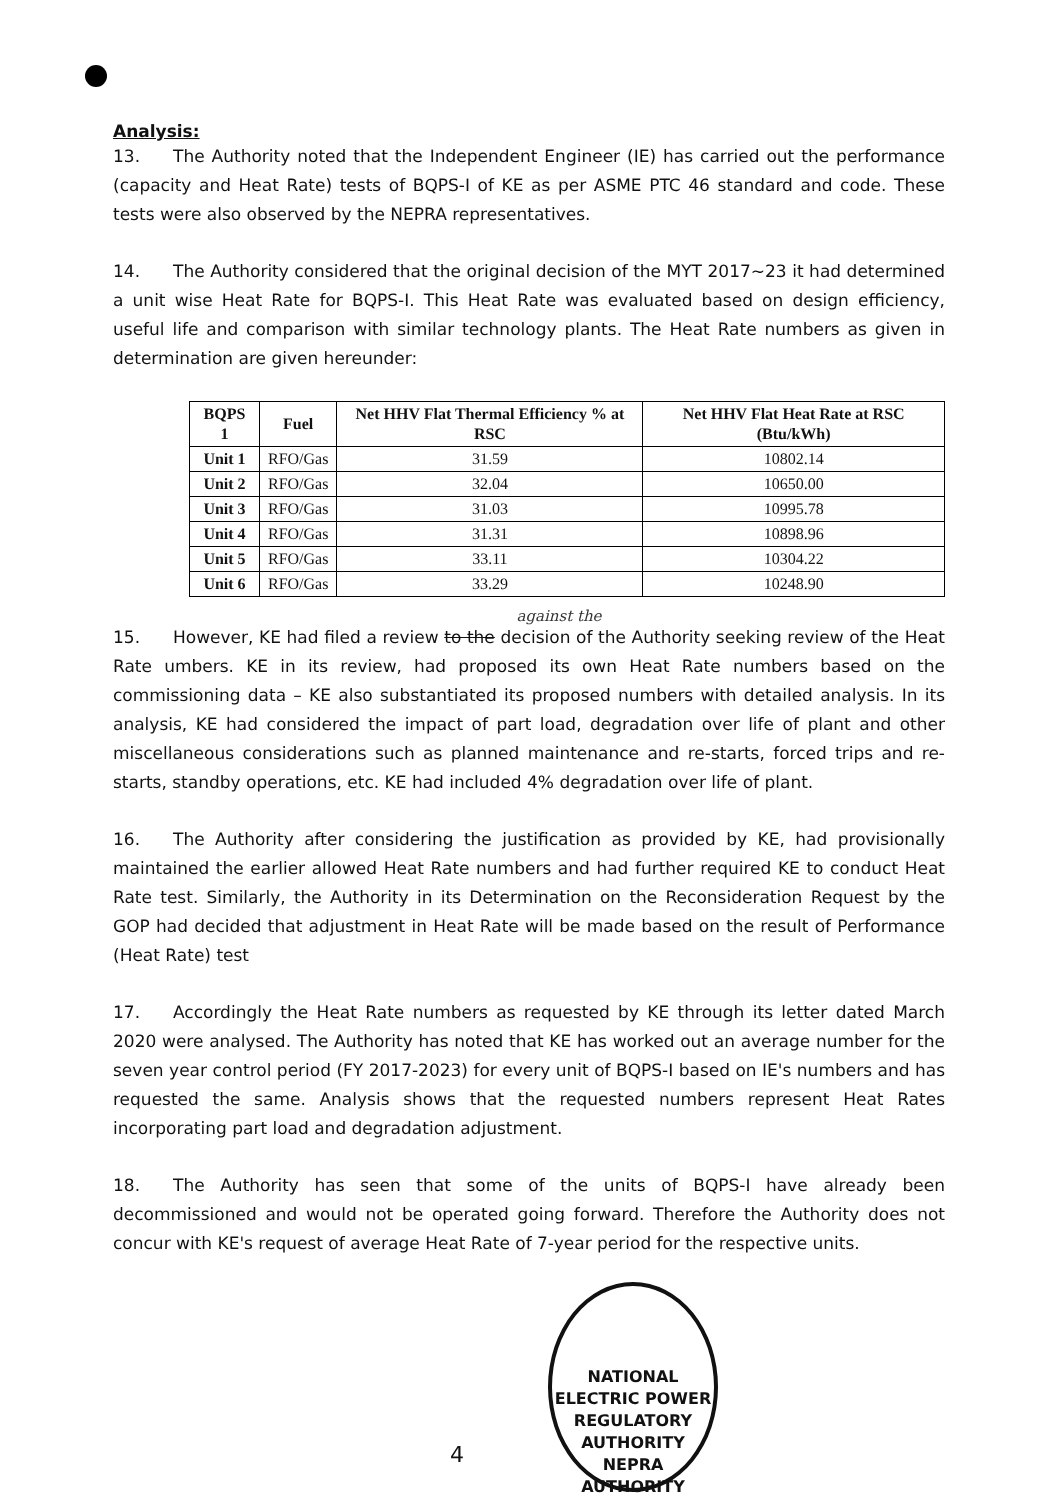Analysis:
13. The Authority noted that the Independent Engineer (IE) has carried out the performance (capacity and Heat Rate) tests of BQPS-I of KE as per ASME PTC 46 standard and code. These tests were also observed by the NEPRA representatives.
14. The Authority considered that the original decision of the MYT 2017~23 it had determined a unit wise Heat Rate for BQPS-I. This Heat Rate was evaluated based on design efficiency, useful life and comparison with similar technology plants. The Heat Rate numbers as given in determination are given hereunder:
| BQPS 1 | Fuel | Net HHV Flat Thermal Efficiency % at RSC | Net HHV Flat Heat Rate at RSC (Btu/kWh) |
| --- | --- | --- | --- |
| Unit 1 | RFO/Gas | 31.59 | 10802.14 |
| Unit 2 | RFO/Gas | 32.04 | 10650.00 |
| Unit 3 | RFO/Gas | 31.03 | 10995.78 |
| Unit 4 | RFO/Gas | 31.31 | 10898.96 |
| Unit 5 | RFO/Gas | 33.11 | 10304.22 |
| Unit 6 | RFO/Gas | 33.29 | 10248.90 |
against the
15. However, KE had filed a review to the decision of the Authority seeking review of the Heat Rate umbers. KE in its review, had proposed its own Heat Rate numbers based on the commissioning data – KE also substantiated its proposed numbers with detailed analysis. In its analysis, KE had considered the impact of part load, degradation over life of plant and other miscellaneous considerations such as planned maintenance and re-starts, forced trips and re-starts, standby operations, etc. KE had included 4% degradation over life of plant.
16. The Authority after considering the justification as provided by KE, had provisionally maintained the earlier allowed Heat Rate numbers and had further required KE to conduct Heat Rate test. Similarly, the Authority in its Determination on the Reconsideration Request by the GOP had decided that adjustment in Heat Rate will be made based on the result of Performance (Heat Rate) test
17. Accordingly the Heat Rate numbers as requested by KE through its letter dated March 2020 were analysed. The Authority has noted that KE has worked out an average number for the seven year control period (FY 2017-2023) for every unit of BQPS-I based on IE's numbers and has requested the same. Analysis shows that the requested numbers represent Heat Rates incorporating part load and degradation adjustment.
18. The Authority has seen that some of the units of BQPS-I have already been decommissioned and would not be operated going forward. Therefore the Authority does not concur with KE's request of average Heat Rate of 7-year period for the respective units.
NATIONAL ELECTRIC POWER REGULATORY AUTHORITY
NEPRA
AUTHORITY
4